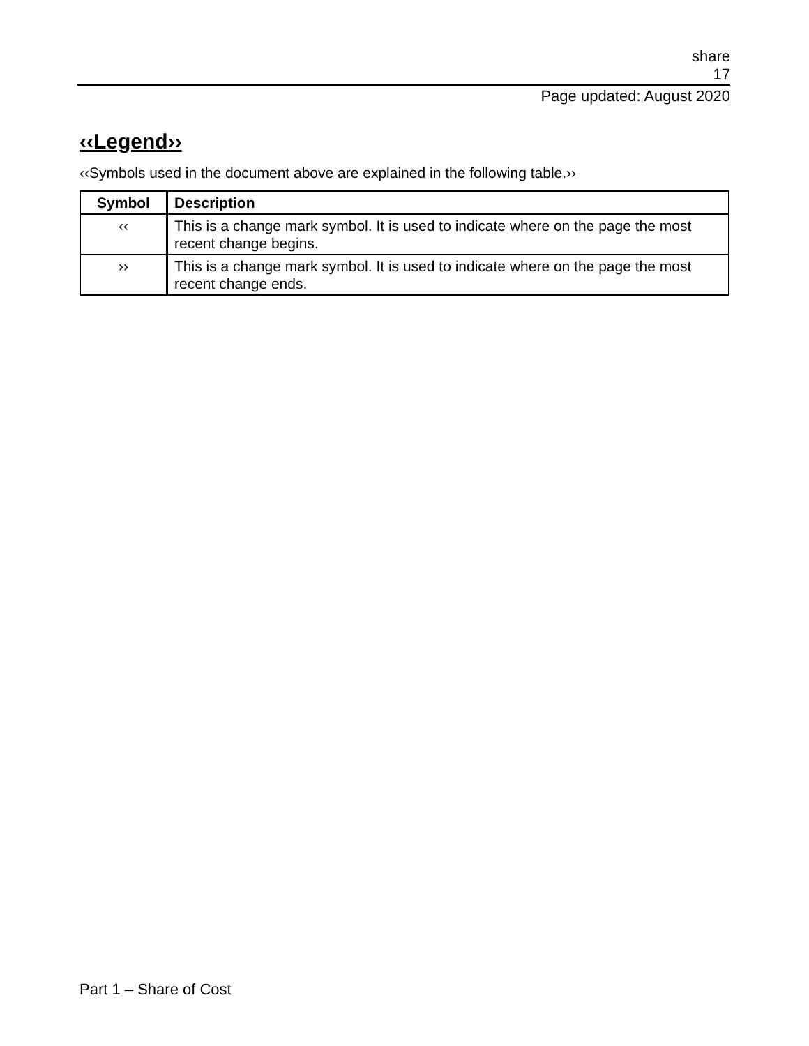share
17
Page updated: August 2020
‹‹Legend››
‹‹Symbols used in the document above are explained in the following table.››
| Symbol | Description |
| --- | --- |
| ‹‹ | This is a change mark symbol. It is used to indicate where on the page the most recent change begins. |
| ›› | This is a change mark symbol. It is used to indicate where on the page the most recent change ends. |
Part 1 – Share of Cost